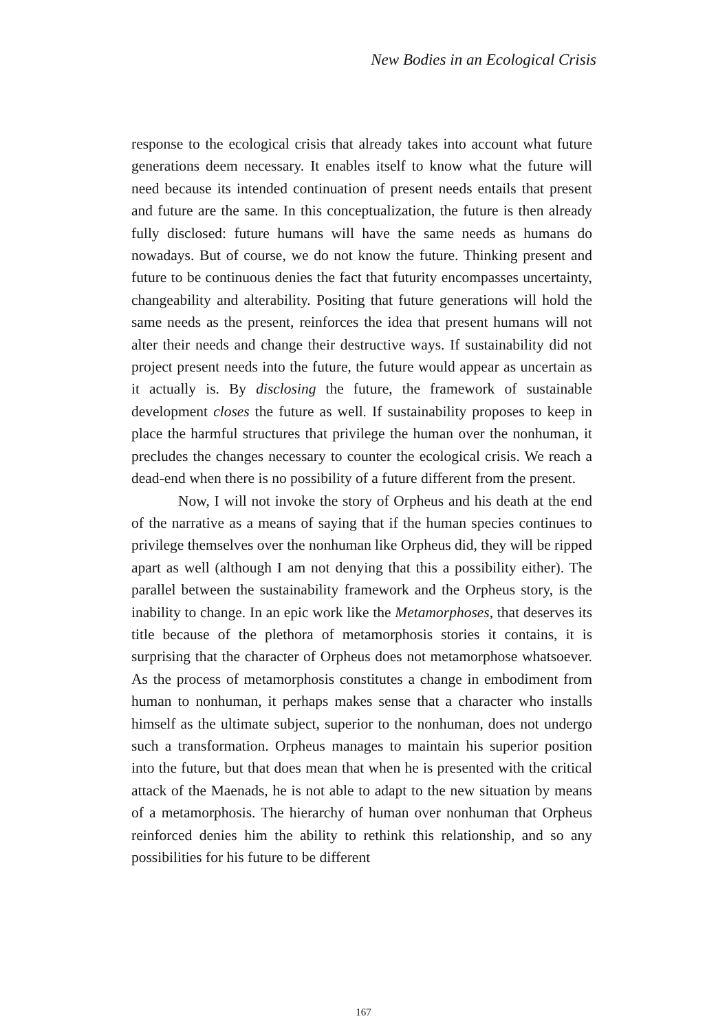New Bodies in an Ecological Crisis
response to the ecological crisis that already takes into account what future generations deem necessary. It enables itself to know what the future will need because its intended continuation of present needs entails that present and future are the same. In this conceptualization, the future is then already fully disclosed: future humans will have the same needs as humans do nowadays. But of course, we do not know the future. Thinking present and future to be continuous denies the fact that futurity encompasses uncertainty, changeability and alterability. Positing that future generations will hold the same needs as the present, reinforces the idea that present humans will not alter their needs and change their destructive ways. If sustainability did not project present needs into the future, the future would appear as uncertain as it actually is. By disclosing the future, the framework of sustainable development closes the future as well. If sustainability proposes to keep in place the harmful structures that privilege the human over the nonhuman, it precludes the changes necessary to counter the ecological crisis. We reach a dead-end when there is no possibility of a future different from the present.
Now, I will not invoke the story of Orpheus and his death at the end of the narrative as a means of saying that if the human species continues to privilege themselves over the nonhuman like Orpheus did, they will be ripped apart as well (although I am not denying that this a possibility either). The parallel between the sustainability framework and the Orpheus story, is the inability to change. In an epic work like the Metamorphoses, that deserves its title because of the plethora of metamorphosis stories it contains, it is surprising that the character of Orpheus does not metamorphose whatsoever. As the process of metamorphosis constitutes a change in embodiment from human to nonhuman, it perhaps makes sense that a character who installs himself as the ultimate subject, superior to the nonhuman, does not undergo such a transformation. Orpheus manages to maintain his superior position into the future, but that does mean that when he is presented with the critical attack of the Maenads, he is not able to adapt to the new situation by means of a metamorphosis. The hierarchy of human over nonhuman that Orpheus reinforced denies him the ability to rethink this relationship, and so any possibilities for his future to be different
167